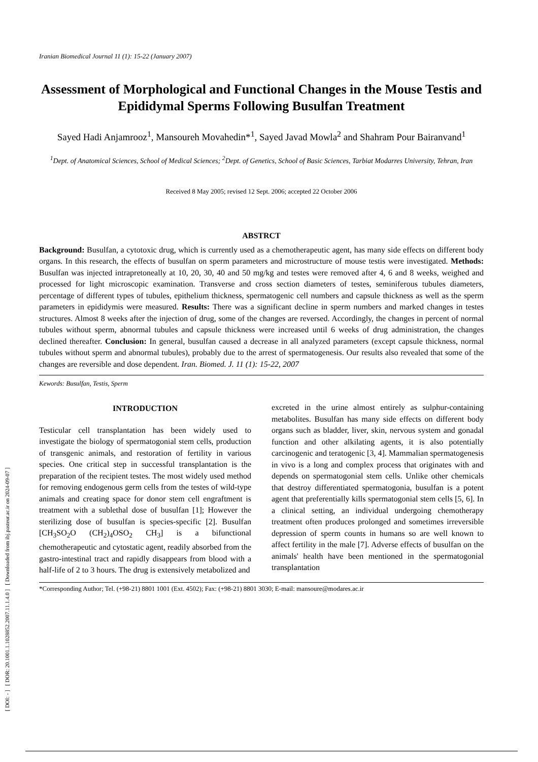[ DOI: - ] [ DOR: 20.1001.1.1028852.2007.11.1.4.0 ] [ Downloaded from ibj.pasteur.ac.ir on 2024-09-07 ]
Iranian Biomedical Journal 11 (1): 15-22 (January 2007)
Assessment of Morphological and Functional Changes in the Mouse Testis and Epididymal Sperms Following Busulfan Treatment
Sayed Hadi Anjamrooz<sup>1</sup>, Mansoureh Movahedin*<sup>1</sup>, Sayed Javad Mowla<sup>2</sup> and Shahram Pour Bairanvand<sup>1</sup>
<sup>1</sup> Dept. of Anatomical Sciences, School of Medical Sciences; <sup>2</sup>Dept. of Genetics, School of Basic Sciences, Tarbiat Modarres University, Tehran, Iran
Received 8 May 2005; revised 12 Sept. 2006; accepted 22 October 2006
ABSTRCT
Background: Busulfan, a cytotoxic drug, which is currently used as a chemotherapeutic agent, has many side effects on different body organs. In this research, the effects of busulfan on sperm parameters and microstructure of mouse testis were investigated. Methods: Busulfan was injected intrapretoneally at 10, 20, 30, 40 and 50 mg/kg and testes were removed after 4, 6 and 8 weeks, weighed and processed for light microscopic examination. Transverse and cross section diameters of testes, seminiferous tubules diameters, percentage of different types of tubules, epithelium thickness, spermatogenic cell numbers and capsule thickness as well as the sperm parameters in epididymis were measured. Results: There was a significant decline in sperm numbers and marked changes in testes structures. Almost 8 weeks after the injection of drug, some of the changes are reversed. Accordingly, the changes in percent of normal tubules without sperm, abnormal tubules and capsule thickness were increased until 6 weeks of drug administration, the changes declined thereafter. Conclusion: In general, busulfan caused a decrease in all analyzed parameters (except capsule thickness, normal tubules without sperm and abnormal tubules), probably due to the arrest of spermatogenesis. Our results also revealed that some of the changes are reversible and dose dependent. Iran. Biomed. J. 11 (1): 15-22, 2007
Kewords: Busulfan, Testis, Sperm
INTRODUCTION
Testicular cell transplantation has been widely used to investigate the biology of spermatogonial stem cells, production of transgenic animals, and restoration of fertility in various species. One critical step in successful transplantation is the preparation of the recipient testes. The most widely used method for removing endogenous germ cells from the testes of wild-type animals and creating space for donor stem cell engraftment is treatment with a sublethal dose of busulfan [1]; However the sterilizing dose of busulfan is species-specific [2]. Busulfan [CH<sub>3</sub>SO<sub>2</sub>O (CH<sub>2</sub>)<sub>4</sub>OSO<sub>2</sub> CH<sub>3</sub>] is a bifunctional chemotherapeutic and cytostatic agent, readily absorbed from the gastro-intestinal tract and rapidly disappears from blood with a half-life of 2 to 3 hours. The drug is extensively metabolized and
excreted in the urine almost entirely as sulphur-containing metabolites. Busulfan has many side effects on different body organs such as bladder, liver, skin, nervous system and gonadal function and other alkilating agents, it is also potentially carcinogenic and teratogenic [3, 4]. Mammalian spermatogenesis in vivo is a long and complex process that originates with and depends on spermatogonial stem cells. Unlike other chemicals that destroy differentiated spermatogonia, busulfan is a potent agent that preferentially kills spermatogonial stem cells [5, 6]. In a clinical setting, an individual undergoing chemotherapy treatment often produces prolonged and sometimes irreversible depression of sperm counts in humans so are well known to affect fertility in the male [7]. Adverse effects of busulfan on the animals' health have been mentioned in the spermatogonial transplantation
*Corresponding Author; Tel. (+98-21) 8801 1001 (Ext. 4502); Fax: (+98-21) 8801 3030; E-mail: mansoure@modares.ac.ir